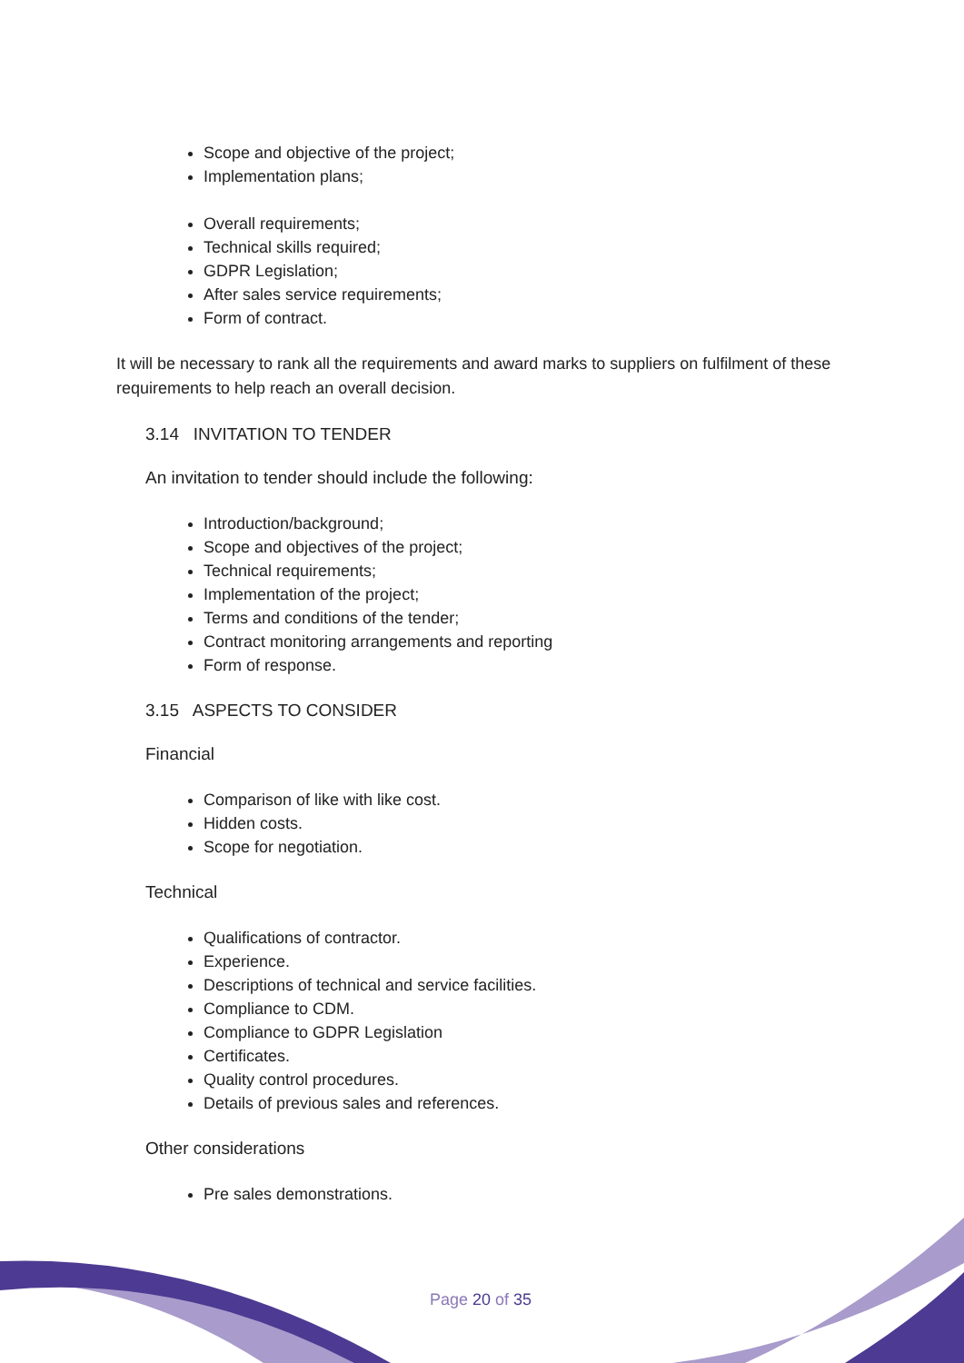Scope and objective of the project;
Implementation plans;
Overall requirements;
Technical skills required;
GDPR Legislation;
After sales service requirements;
Form of contract.
It will be necessary to rank all the requirements and award marks to suppliers on fulfilment of these requirements to help reach an overall decision.
3.14 INVITATION TO TENDER
An invitation to tender should include the following:
Introduction/background;
Scope and objectives of the project;
Technical requirements;
Implementation of the project;
Terms and conditions of the tender;
Contract monitoring arrangements and reporting
Form of response.
3.15 ASPECTS TO CONSIDER
Financial
Comparison of like with like cost.
Hidden costs.
Scope for negotiation.
Technical
Qualifications of contractor.
Experience.
Descriptions of technical and service facilities.
Compliance to CDM.
Compliance to GDPR Legislation
Certificates.
Quality control procedures.
Details of previous sales and references.
Other considerations
Pre sales demonstrations.
Page 20 of 35